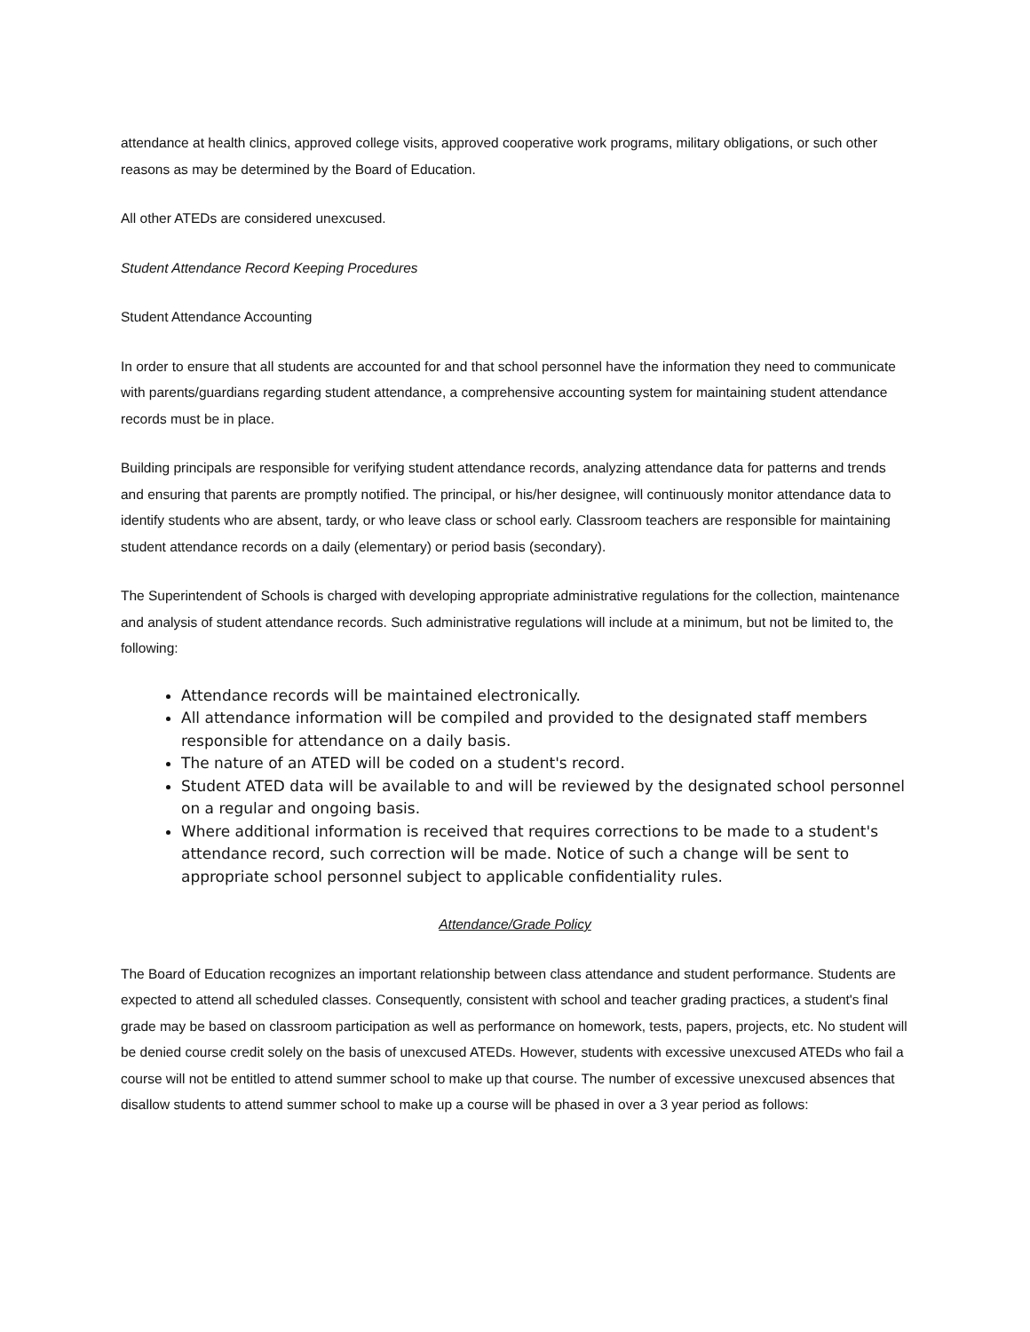attendance at health clinics, approved college visits, approved cooperative work programs, military obligations, or such other reasons as may be determined by the Board of Education.
All other ATEDs are considered unexcused.
Student Attendance Record Keeping Procedures
Student Attendance Accounting
In order to ensure that all students are accounted for and that school personnel have the information they need to communicate with parents/guardians regarding student attendance, a comprehensive accounting system for maintaining student attendance records must be in place.
Building principals are responsible for verifying student attendance records, analyzing attendance data for patterns and trends and ensuring that parents are promptly notified. The principal, or his/her designee, will continuously monitor attendance data to identify students who are absent, tardy, or who leave class or school early. Classroom teachers are responsible for maintaining student attendance records on a daily (elementary) or period basis (secondary).
The Superintendent of Schools is charged with developing appropriate administrative regulations for the collection, maintenance and analysis of student attendance records. Such administrative regulations will include at a minimum, but not be limited to, the following:
Attendance records will be maintained electronically.
All attendance information will be compiled and provided to the designated staff members responsible for attendance on a daily basis.
The nature of an ATED will be coded on a student's record.
Student ATED data will be available to and will be reviewed by the designated school personnel on a regular and ongoing basis.
Where additional information is received that requires corrections to be made to a student's attendance record, such correction will be made. Notice of such a change will be sent to appropriate school personnel subject to applicable confidentiality rules.
Attendance/Grade Policy
The Board of Education recognizes an important relationship between class attendance and student performance. Students are expected to attend all scheduled classes. Consequently, consistent with school and teacher grading practices, a student's final grade may be based on classroom participation as well as performance on homework, tests, papers, projects, etc. No student will be denied course credit solely on the basis of unexcused ATEDs. However, students with excessive unexcused ATEDs who fail a course will not be entitled to attend summer school to make up that course. The number of excessive unexcused absences that disallow students to attend summer school to make up a course will be phased in over a 3 year period as follows: